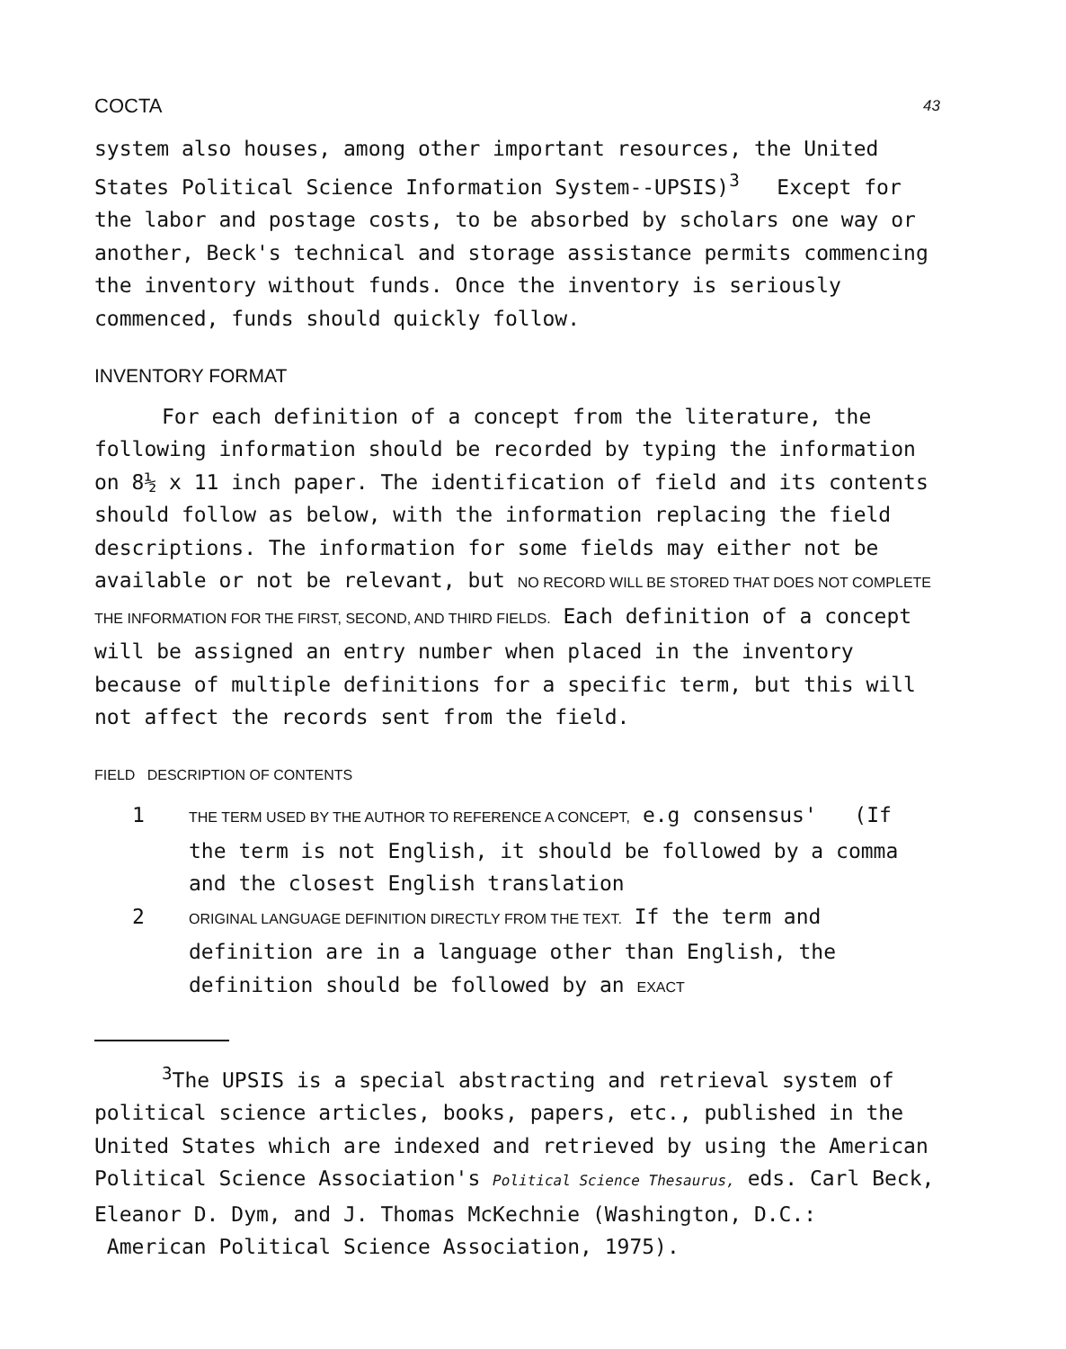COCTA 43
system also houses, among other important resources, the United States Political Science Information System--UPSIS)<sup>3</sup> Except for the labor and postage costs, to be absorbed by scholars one way or another, Beck's technical and storage assistance permits commencing the inventory without funds. Once the inventory is seriously commenced, funds should quickly follow.
INVENTORY FORMAT
For each definition of a concept from the literature, the following information should be recorded by typing the information on 8½ x 11 inch paper. The identification of field and its contents should follow as below, with the information replacing the field descriptions. The information for some fields may either not be available or not be relevant, but NO RECORD WILL BE STORED THAT DOES NOT COMPLETE THE INFORMATION FOR THE FIRST, SECOND, AND THIRD FIELDS. Each definition of a concept will be assigned an entry number when placed in the inventory because of multiple definitions for a specific term, but this will not affect the records sent from the field.
FIELD DESCRIPTION OF CONTENTS
1 THE TERM USED BY THE AUTHOR TO REFERENCE A CONCEPT, e.g consensus' (If the term is not English, it should be followed by a comma and the closest English translation
2 ORIGINAL LANGUAGE DEFINITION DIRECTLY FROM THE TEXT. If the term and definition are in a language other than English, the definition should be followed by an EXACT
<sup>3</sup> The UPSIS is a special abstracting and retrieval system of political science articles, books, papers, etc., published in the United States which are indexed and retrieved by using the American Political Science Association's Political Science Thesaurus, eds. Carl Beck, Eleanor D. Dym, and J. Thomas McKechnie (Washington, D.C.: American Political Science Association, 1975).